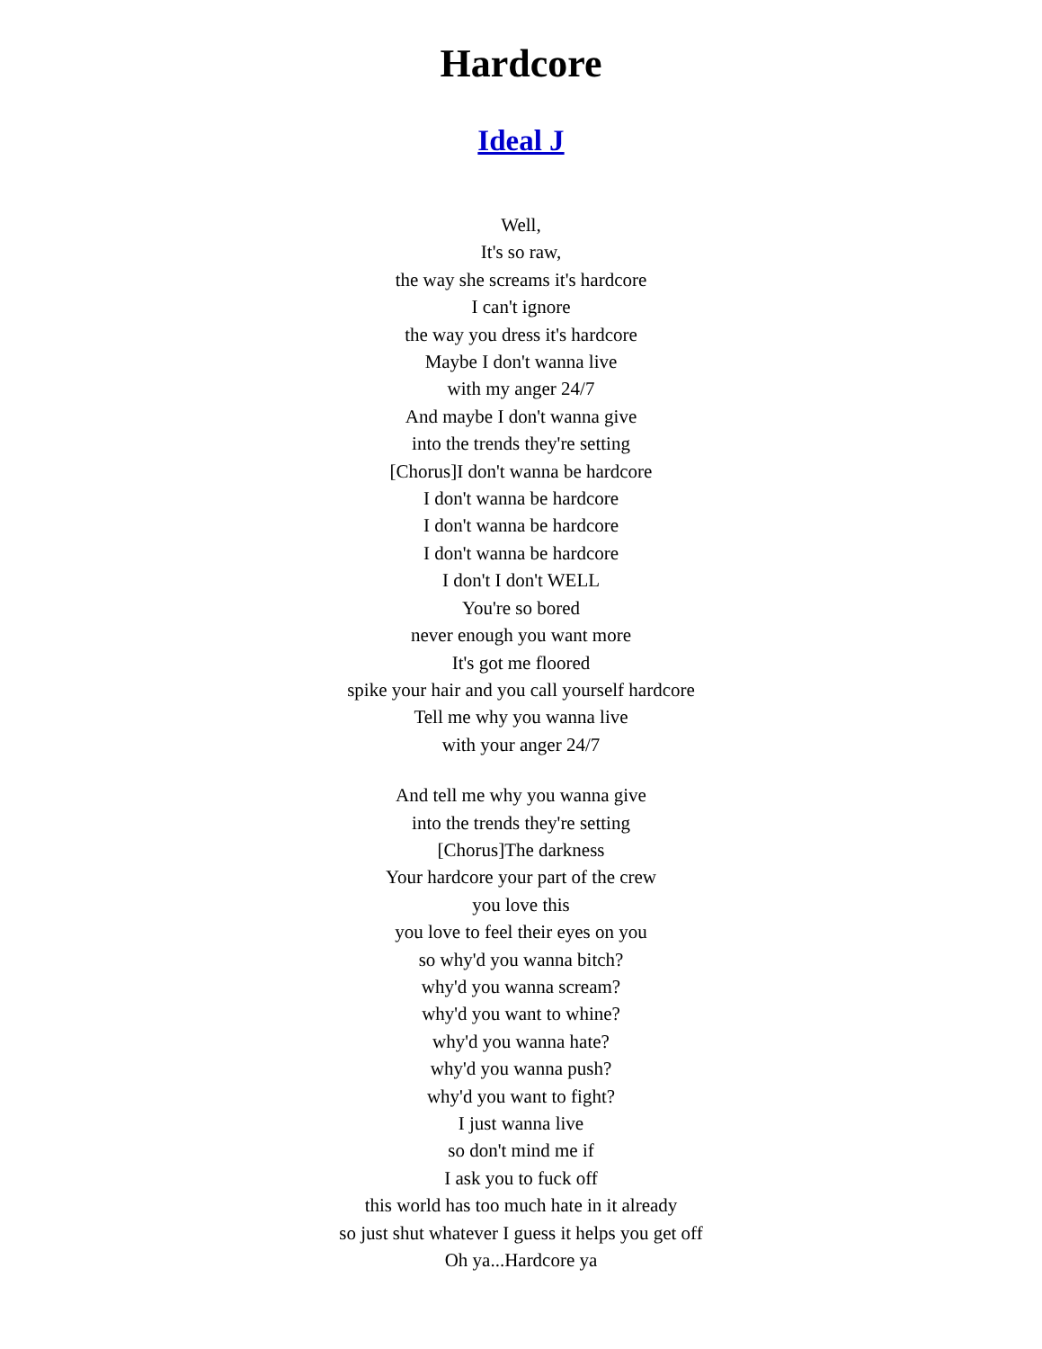Hardcore
Ideal J
Well,
It's so raw,
the way she screams it's hardcore
I can't ignore
the way you dress it's hardcore
Maybe I don't wanna live
with my anger 24/7
And maybe I don't wanna give
into the trends they're setting
[Chorus]I don't wanna be hardcore
I don't wanna be hardcore
I don't wanna be hardcore
I don't wanna be hardcore
I don't I don't WELL
You're so bored
never enough you want more
It's got me floored
spike your hair and you call yourself hardcore
Tell me why you wanna live
with your anger 24/7
And tell me why you wanna give
into the trends they're setting
[Chorus]The darkness
Your hardcore your part of the crew
you love this
you love to feel their eyes on you
so why'd you wanna bitch?
why'd you wanna scream?
why'd you want to whine?
why'd you wanna hate?
why'd you wanna push?
why'd you want to fight?
I just wanna live
so don't mind me if
I ask you to fuck off
this world has too much hate in it already
so just shut whatever I guess it helps you get off
Oh ya...Hardcore ya